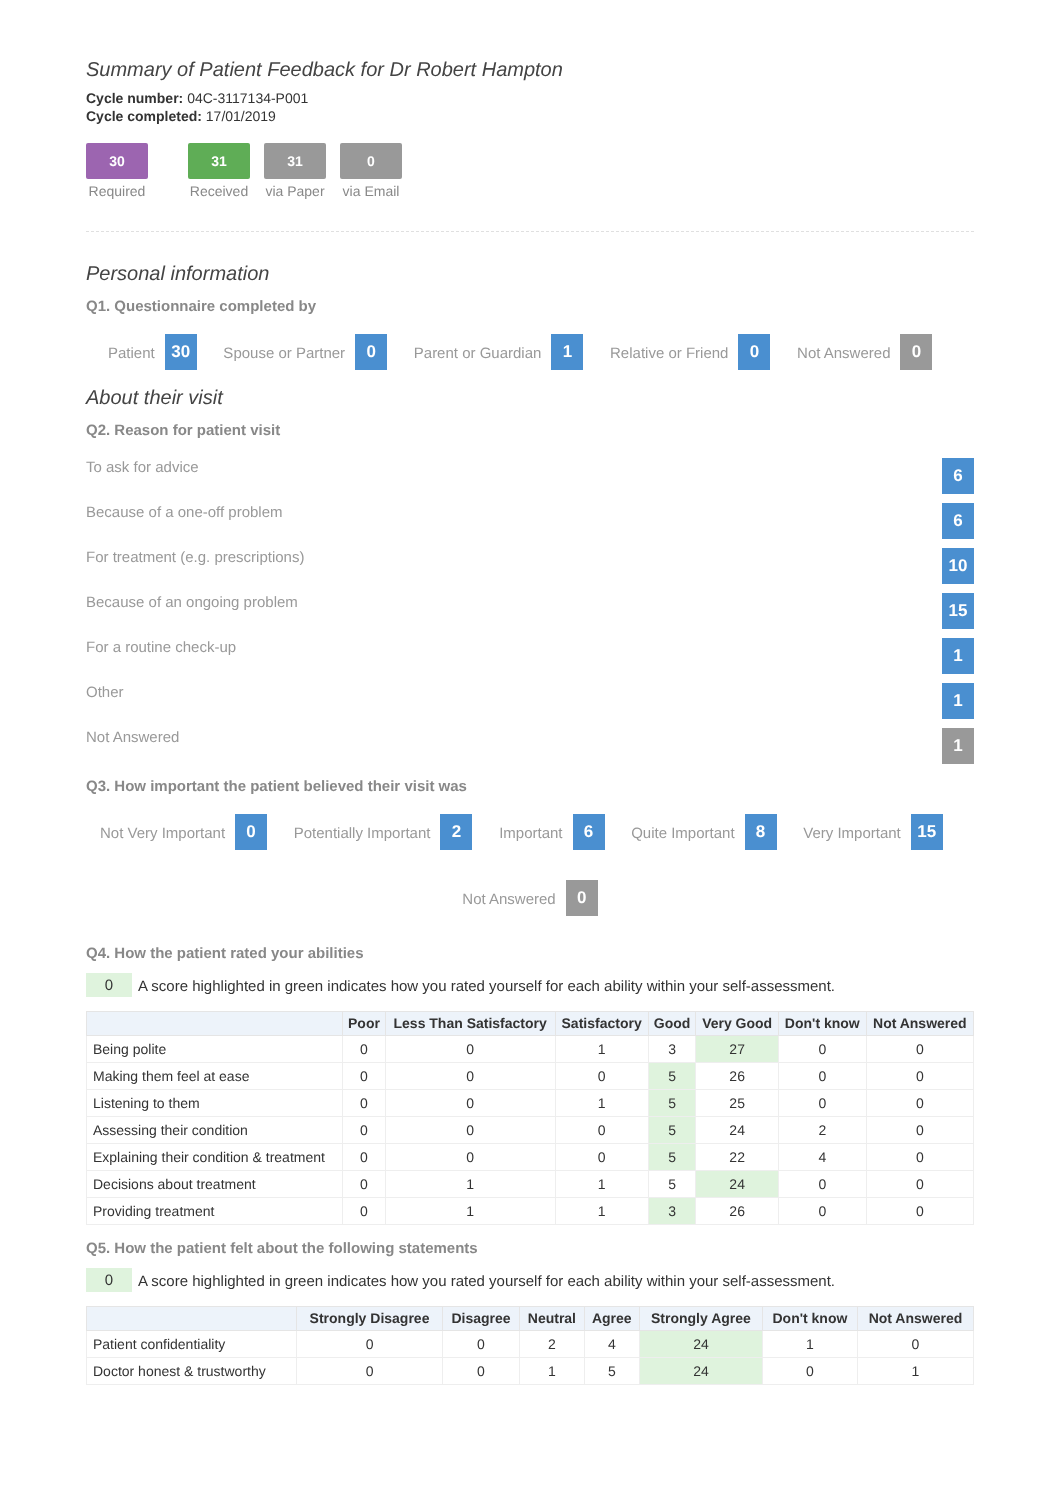Summary of Patient Feedback for Dr Robert Hampton
Cycle number: 04C-3117134-P001
Cycle completed: 17/01/2019
30
Required
31
Received
31
via Paper
0
via Email
Personal information
Q1. Questionnaire completed by
Patient 30 Spouse or Partner 0 Parent or Guardian 1 Relative or Friend 0 Not Answered 0
About their visit
Q2. Reason for patient visit
To ask for advice 6
Because of a one-off problem 6
For treatment (e.g. prescriptions) 10
Because of an ongoing problem 15
For a routine check-up 1
Other 1
Not Answered 1
Q3. How important the patient believed their visit was
Not Very Important 0 Potentially Important 2 Important 6 Quite Important 8 Very Important 15
Not Answered 0
Q4. How the patient rated your abilities
0 A score highlighted in green indicates how you rated yourself for each ability within your self-assessment.
| | Poor | Less Than Satisfactory | Satisfactory | Good | Very Good | Don't know | Not Answered |
| --- | --- | --- | --- | --- | --- | --- | --- |
| Being polite | 0 | 0 | 1 | 3 | 27 | 0 | 0 |
| Making them feel at ease | 0 | 0 | 0 | 5 | 26 | 0 | 0 |
| Listening to them | 0 | 0 | 1 | 5 | 25 | 0 | 0 |
| Assessing their condition | 0 | 0 | 0 | 5 | 24 | 2 | 0 |
| Explaining their condition & treatment | 0 | 0 | 0 | 5 | 22 | 4 | 0 |
| Decisions about treatment | 0 | 1 | 1 | 5 | 24 | 0 | 0 |
| Providing treatment | 0 | 1 | 1 | 3 | 26 | 0 | 0 |
Q5. How the patient felt about the following statements
0 A score highlighted in green indicates how you rated yourself for each ability within your self-assessment.
| | Strongly Disagree | Disagree | Neutral | Agree | Strongly Agree | Don't know | Not Answered |
| --- | --- | --- | --- | --- | --- | --- | --- |
| Patient confidentiality | 0 | 0 | 2 | 4 | 24 | 1 | 0 |
| Doctor honest & trustworthy | 0 | 0 | 1 | 5 | 24 | 0 | 1 |